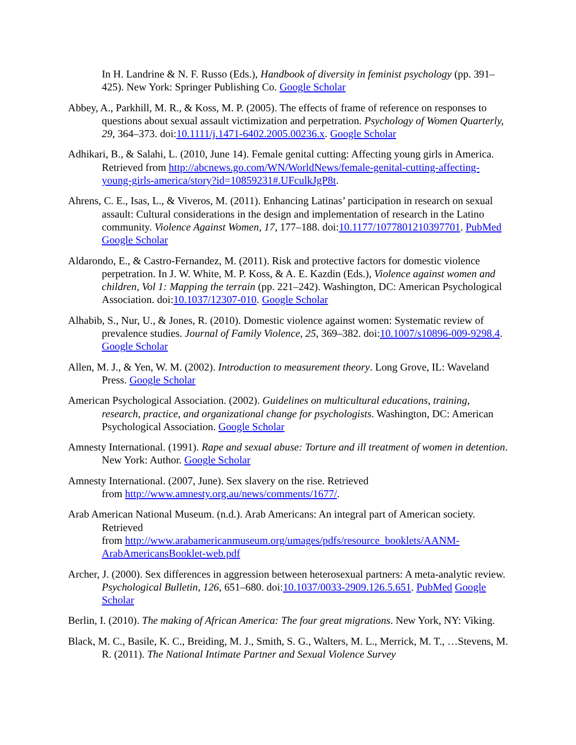In H. Landrine & N. F. Russo (Eds.), Handbook of diversity in feminist psychology (pp. 391–425). New York: Springer Publishing Co. Google Scholar
Abbey, A., Parkhill, M. R., & Koss, M. P. (2005). The effects of frame of reference on responses to questions about sexual assault victimization and perpetration. Psychology of Women Quarterly, 29, 364–373. doi:10.1111/j.1471-6402.2005.00236.x. Google Scholar
Adhikari, B., & Salahi, L. (2010, June 14). Female genital cutting: Affecting young girls in America. Retrieved from http://abcnews.go.com/WN/WorldNews/female-genital-cutting-affecting-young-girls-america/story?id=10859231#.UFculkJgP8t.
Ahrens, C. E., Isas, L., & Viveros, M. (2011). Enhancing Latinas’ participation in research on sexual assault: Cultural considerations in the design and implementation of research in the Latino community. Violence Against Women, 17, 177–188. doi:10.1177/1077801210397701. PubMed Google Scholar
Aldarondo, E., & Castro-Fernandez, M. (2011). Risk and protective factors for domestic violence perpetration. In J. W. White, M. P. Koss, & A. E. Kazdin (Eds.), Violence against women and children, Vol 1: Mapping the terrain (pp. 221–242). Washington, DC: American Psychological Association. doi:10.1037/12307-010. Google Scholar
Alhabib, S., Nur, U., & Jones, R. (2010). Domestic violence against women: Systematic review of prevalence studies. Journal of Family Violence, 25, 369–382. doi:10.1007/s10896-009-9298.4. Google Scholar
Allen, M. J., & Yen, W. M. (2002). Introduction to measurement theory. Long Grove, IL: Waveland Press. Google Scholar
American Psychological Association. (2002). Guidelines on multicultural educations, training, research, practice, and organizational change for psychologists. Washington, DC: American Psychological Association. Google Scholar
Amnesty International. (1991). Rape and sexual abuse: Torture and ill treatment of women in detention. New York: Author. Google Scholar
Amnesty International. (2007, June). Sex slavery on the rise. Retrieved
from http://www.amnesty.org.au/news/comments/1677/.
Arab American National Museum. (n.d.). Arab Americans: An integral part of American society. Retrieved
from http://www.arabamericanmuseum.org/umages/pdfs/resource_booklets/AANM-ArabAmericansBooklet-web.pdf
Archer, J. (2000). Sex differences in aggression between heterosexual partners: A meta-analytic review. Psychological Bulletin, 126, 651–680. doi:10.1037/0033-2909.126.5.651. PubMed Google Scholar
Berlin, I. (2010). The making of African America: The four great migrations. New York, NY: Viking.
Black, M. C., Basile, K. C., Breiding, M. J., Smith, S. G., Walters, M. L., Merrick, M. T., …Stevens, M. R. (2011). The National Intimate Partner and Sexual Violence Survey